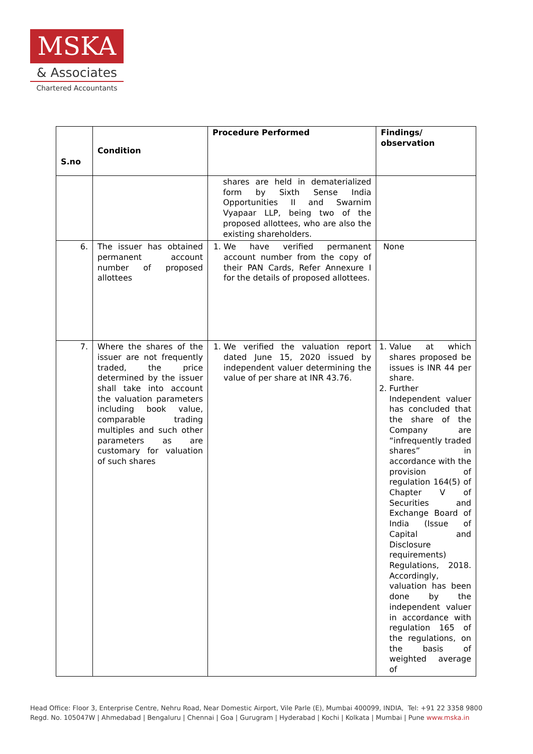MSKA
& Associates
Chartered Accountants
| S.no | Condition | Procedure Performed | Findings/ observation |
| --- | --- | --- | --- |
| | | shares are held in dematerialized form by Sixth Sense India Opportunities II and Swarnim Vyapaar LLP, being two of the proposed allottees, who are also the existing shareholders. | |
| 6. | The issuer has obtained permanent account number of proposed allottees | 1. We have verified permanent account number from the copy of their PAN Cards, Refer Annexure I for the details of proposed allottees. | None |
| 7. | Where the shares of the issuer are not frequently traded, the price determined by the issuer shall take into account the valuation parameters including book value, comparable trading multiples and such other parameters as are customary for valuation of such shares | 1. We verified the valuation report dated June 15, 2020 issued by independent valuer determining the value of per share at INR 43.76. | 1. Value at which shares proposed be issues is INR 44 per share. 2. Further Independent valuer has concluded that the share of the Company are “infrequently traded shares” in accordance with the provision of regulation 164(5) of Chapter V of Securities and Exchange Board of India (Issue of Capital and Disclosure requirements) Regulations, 2018. Accordingly, valuation has been done by the independent valuer in accordance with regulation 165 of the regulations, on the basis of weighted average of |
Head Office: Floor 3, Enterprise Centre, Nehru Road, Near Domestic Airport, Vile Parle (E), Mumbai 400099, INDIA, Tel: +91 22 3358 9800
Regd. No. 105047W | Ahmedabad | Bengaluru | Chennai | Goa | Gurugram | Hyderabad | Kochi | Kolkata | Mumbai | Pune www.mska.in